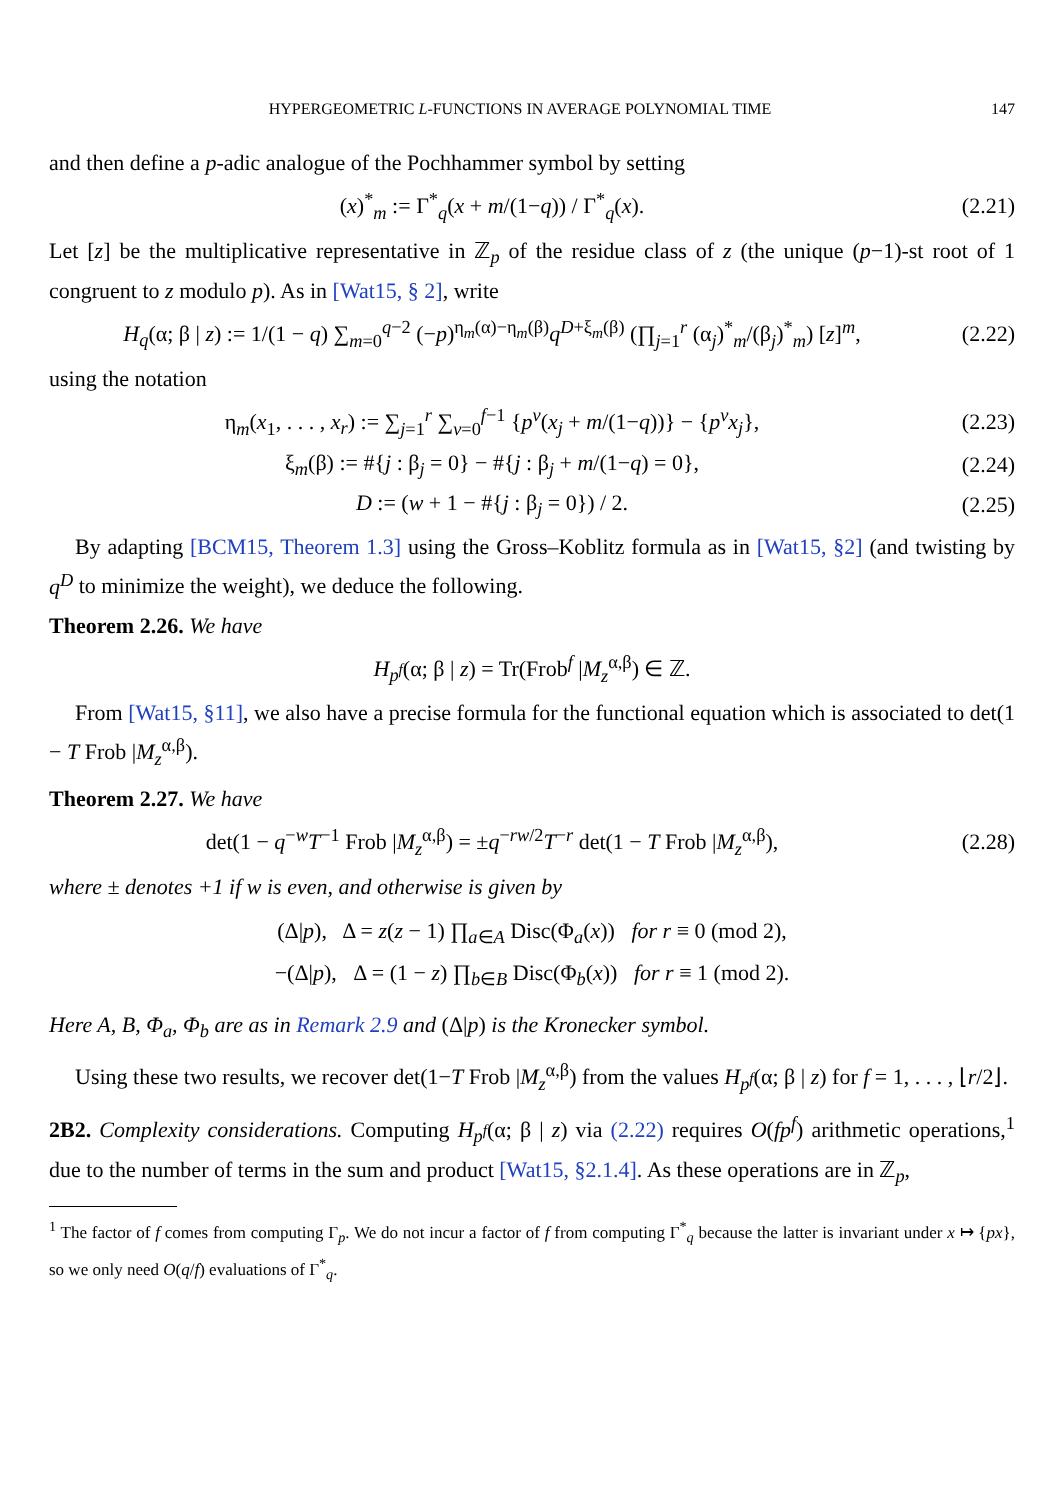HYPERGEOMETRIC L-FUNCTIONS IN AVERAGE POLYNOMIAL TIME 147
and then define a p-adic analogue of the Pochhammer symbol by setting
(x)<sup>*</sup><sub>m</sub> := Γ<sup>*</sup><sub>q</sub>(x + m/(1−q)) / Γ<sup>*</sup><sub>q</sub>(x).
(2.21)
Let [z] be the multiplicative representative in ℤ<sub>p</sub> of the residue class of z (the unique (p−1)-st root of 1 congruent to z modulo p). As in [Wat15, § 2], write
H<sub>q</sub>(α; β | z) := 1/(1 − q) ∑<sub>m=0</sub><sup>q−2</sup> (−p)<sup>η<sub>m</sub>(α)−η<sub>m</sub>(β)</sup>q<sup>D+ξ<sub>m</sub>(β)</sup> (∏<sub>j=1</sub><sup>r</sup> (α<sub>j</sub>)<sup>*</sup><sub>m</sub>/(β<sub>j</sub>)<sup>*</sup><sub>m</sub>) [z]<sup>m</sup>,
(2.22)
using the notation
η<sub>m</sub>(x<sub>1</sub>, . . . , x<sub>r</sub>) := ∑<sub>j=1</sub><sup>r</sup> ∑<sub>v=0</sub><sup>f−1</sup> {p<sup>v</sup>(x<sub>j</sub> + m/(1−q))} − {p<sup>v</sup>x<sub>j</sub>},
(2.23)
ξ<sub>m</sub>(β) := #{j : β<sub>j</sub> = 0} − #{j : β<sub>j</sub> + m/(1−q) = 0},
(2.24)
D := (w + 1 − #{j : β<sub>j</sub> = 0}) / 2.
(2.25)
By adapting [BCM15, Theorem 1.3] using the Gross–Koblitz formula as in [Wat15, §2] (and twisting by q<sup>D</sup> to minimize the weight), we deduce the following.
Theorem 2.26. We have
H<sub>p<sup>f</sup></sub>(α; β | z) = Tr(Frob<sup>f</sup> |M<sub>z</sub><sup>α,β</sup>) ∈ ℤ.
From [Wat15, §11], we also have a precise formula for the functional equation which is associated to det(1 − T Frob |M<sub>z</sub><sup>α,β</sup>).
Theorem 2.27. We have
det(1 − q<sup>−w</sup>T<sup>−1</sup> Frob |M<sub>z</sub><sup>α,β</sup>) = ±q<sup>−rw/2</sup>T<sup>−r</sup> det(1 − T Frob |M<sub>z</sub><sup>α,β</sup>),
(2.28)
where ± denotes +1 if w is even, and otherwise is given by
(Δ|p), Δ = z(z − 1) ∏<sub>a∈A</sub> Disc(Φ<sub>a</sub>(x)) for r ≡ 0 (mod 2),
−(Δ|p), Δ = (1 − z) ∏<sub>b∈B</sub> Disc(Φ<sub>b</sub>(x)) for r ≡ 1 (mod 2).
Here A, B, Φ<sub>a</sub>, Φ<sub>b</sub> are as in Remark 2.9 and (Δ|p) is the Kronecker symbol.
Using these two results, we recover det(1−T Frob |M<sub>z</sub><sup>α,β</sup>) from the values H<sub>p<sup>f</sup></sub>(α; β | z) for f = 1, . . . , ⌊r/2⌋.
2B2. Complexity considerations. Computing H<sub>p<sup>f</sup></sub>(α; β | z) via (2.22) requires O(fp<sup>f</sup>) arithmetic operations,<sup>1</sup> due to the number of terms in the sum and product [Wat15, §2.1.4]. As these operations are in ℤ<sub>p</sub>,
<sup>1</sup> The factor of f comes from computing Γ<sub>p</sub>. We do not incur a factor of f from computing Γ<sup>*</sup><sub>q</sub> because the latter is invariant under x ↦ {px}, so we only need O(q/f) evaluations of Γ<sup>*</sup><sub>q</sub>.